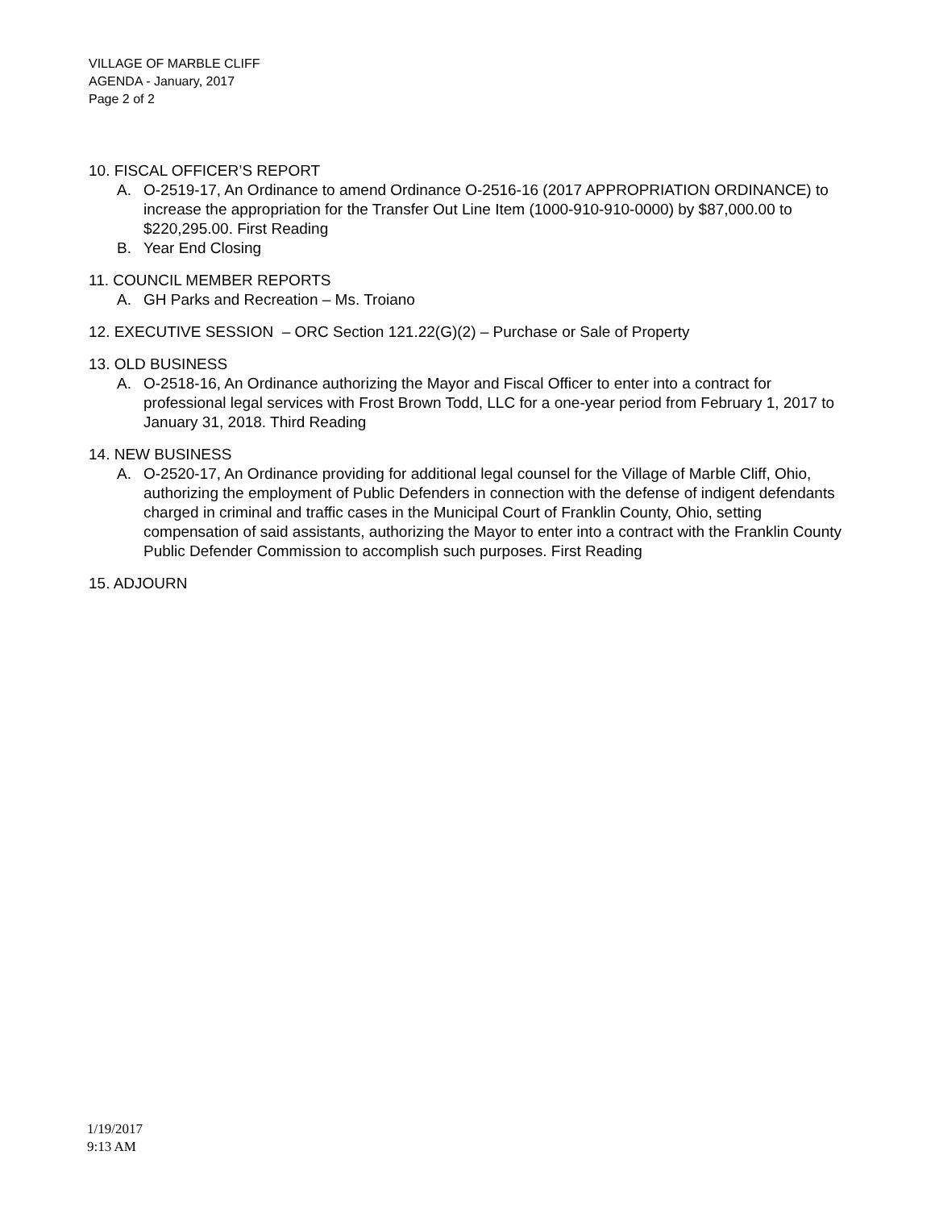VILLAGE OF MARBLE CLIFF
AGENDA - January, 2017
Page 2 of 2
10. FISCAL OFFICER’S REPORT
A. O-2519-17, An Ordinance to amend Ordinance O-2516-16 (2017 APPROPRIATION ORDINANCE) to increase the appropriation for the Transfer Out Line Item (1000-910-910-0000) by $87,000.00 to $220,295.00. First Reading
B. Year End Closing
11. COUNCIL MEMBER REPORTS
A. GH Parks and Recreation – Ms. Troiano
12. EXECUTIVE SESSION – ORC Section 121.22(G)(2) – Purchase or Sale of Property
13. OLD BUSINESS
A. O-2518-16, An Ordinance authorizing the Mayor and Fiscal Officer to enter into a contract for professional legal services with Frost Brown Todd, LLC for a one-year period from February 1, 2017 to January 31, 2018. Third Reading
14. NEW BUSINESS
A. O-2520-17, An Ordinance providing for additional legal counsel for the Village of Marble Cliff, Ohio, authorizing the employment of Public Defenders in connection with the defense of indigent defendants charged in criminal and traffic cases in the Municipal Court of Franklin County, Ohio, setting compensation of said assistants, authorizing the Mayor to enter into a contract with the Franklin County Public Defender Commission to accomplish such purposes. First Reading
15. ADJOURN
1/19/2017
9:13 AM